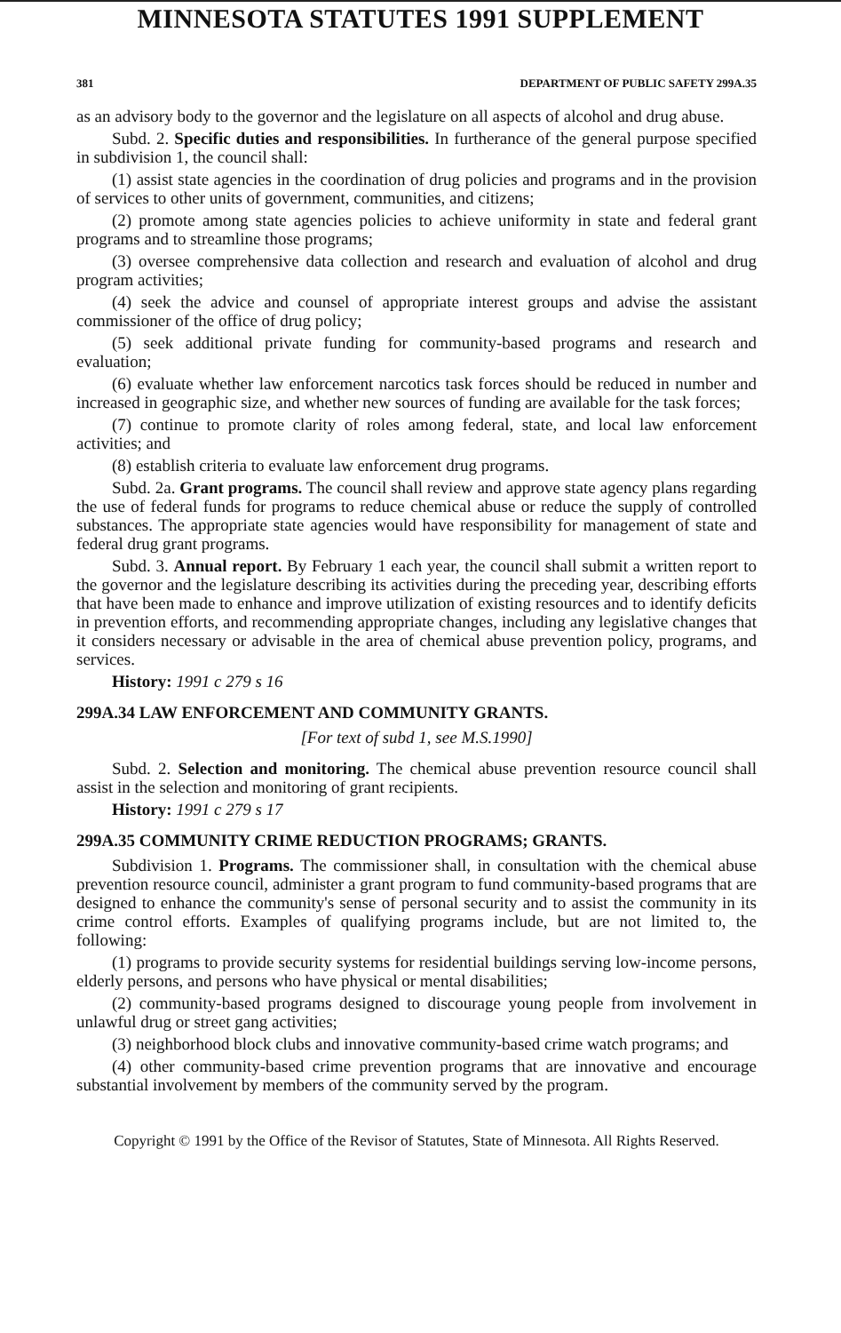MINNESOTA STATUTES 1991 SUPPLEMENT
381 DEPARTMENT OF PUBLIC SAFETY 299A.35
as an advisory body to the governor and the legislature on all aspects of alcohol and drug abuse.
Subd. 2. Specific duties and responsibilities. In furtherance of the general purpose specified in subdivision 1, the council shall:
(1) assist state agencies in the coordination of drug policies and programs and in the provision of services to other units of government, communities, and citizens;
(2) promote among state agencies policies to achieve uniformity in state and federal grant programs and to streamline those programs;
(3) oversee comprehensive data collection and research and evaluation of alcohol and drug program activities;
(4) seek the advice and counsel of appropriate interest groups and advise the assistant commissioner of the office of drug policy;
(5) seek additional private funding for community-based programs and research and evaluation;
(6) evaluate whether law enforcement narcotics task forces should be reduced in number and increased in geographic size, and whether new sources of funding are available for the task forces;
(7) continue to promote clarity of roles among federal, state, and local law enforcement activities; and
(8) establish criteria to evaluate law enforcement drug programs.
Subd. 2a. Grant programs. The council shall review and approve state agency plans regarding the use of federal funds for programs to reduce chemical abuse or reduce the supply of controlled substances. The appropriate state agencies would have responsibility for management of state and federal drug grant programs.
Subd. 3. Annual report. By February 1 each year, the council shall submit a written report to the governor and the legislature describing its activities during the preceding year, describing efforts that have been made to enhance and improve utilization of existing resources and to identify deficits in prevention efforts, and recommending appropriate changes, including any legislative changes that it considers necessary or advisable in the area of chemical abuse prevention policy, programs, and services.
History: 1991 c 279 s 16
299A.34 LAW ENFORCEMENT AND COMMUNITY GRANTS.
[For text of subd 1, see M.S.1990]
Subd. 2. Selection and monitoring. The chemical abuse prevention resource council shall assist in the selection and monitoring of grant recipients.
History: 1991 c 279 s 17
299A.35 COMMUNITY CRIME REDUCTION PROGRAMS; GRANTS.
Subdivision 1. Programs. The commissioner shall, in consultation with the chemical abuse prevention resource council, administer a grant program to fund community-based programs that are designed to enhance the community's sense of personal security and to assist the community in its crime control efforts. Examples of qualifying programs include, but are not limited to, the following:
(1) programs to provide security systems for residential buildings serving low-income persons, elderly persons, and persons who have physical or mental disabilities;
(2) community-based programs designed to discourage young people from involvement in unlawful drug or street gang activities;
(3) neighborhood block clubs and innovative community-based crime watch programs; and
(4) other community-based crime prevention programs that are innovative and encourage substantial involvement by members of the community served by the program.
Copyright © 1991 by the Office of the Revisor of Statutes, State of Minnesota. All Rights Reserved.